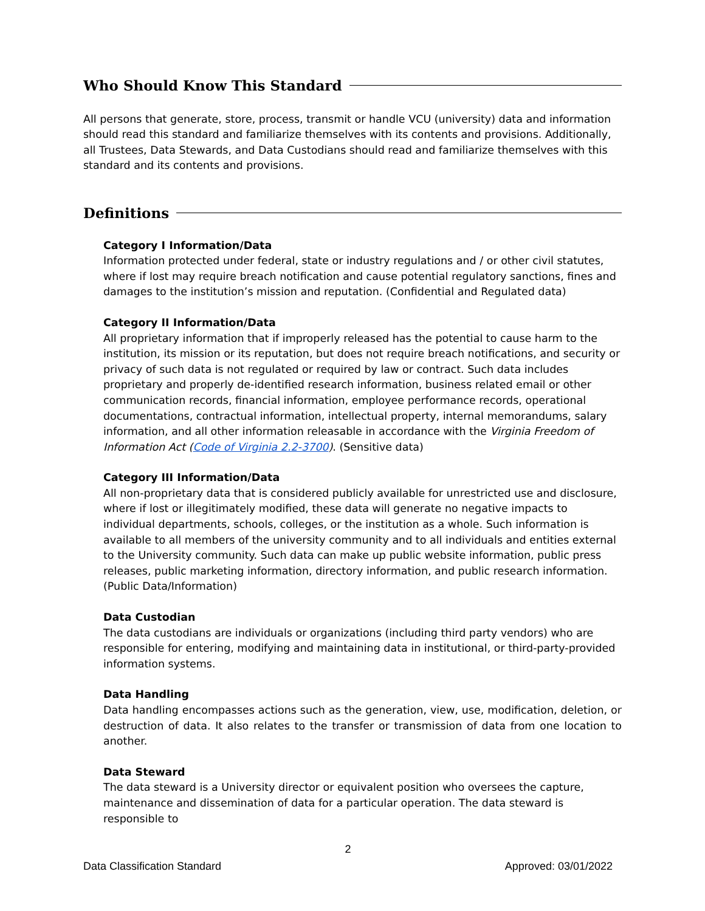Who Should Know This Standard
All persons that generate, store, process, transmit or handle VCU (university) data and information should read this standard and familiarize themselves with its contents and provisions. Additionally, all Trustees, Data Stewards, and Data Custodians should read and familiarize themselves with this standard and its contents and provisions.
Definitions
Category I Information/Data
Information protected under federal, state or industry regulations and / or other civil statutes, where if lost may require breach notification and cause potential regulatory sanctions, fines and damages to the institution’s mission and reputation. (Confidential and Regulated data)
Category II Information/Data
All proprietary information that if improperly released has the potential to cause harm to the institution, its mission or its reputation, but does not require breach notifications, and security or privacy of such data is not regulated or required by law or contract. Such data includes proprietary and properly de-identified research information, business related email or other communication records, financial information, employee performance records, operational documentations, contractual information, intellectual property, internal memorandums, salary information, and all other information releasable in accordance with the Virginia Freedom of Information Act (Code of Virginia 2.2-3700). (Sensitive data)
Category III Information/Data
All non-proprietary data that is considered publicly available for unrestricted use and disclosure, where if lost or illegitimately modified, these data will generate no negative impacts to individual departments, schools, colleges, or the institution as a whole. Such information is available to all members of the university community and to all individuals and entities external to the University community. Such data can make up public website information, public press releases, public marketing information, directory information, and public research information. (Public Data/Information)
Data Custodian
The data custodians are individuals or organizations (including third party vendors) who are responsible for entering, modifying and maintaining data in institutional, or third-party-provided information systems.
Data Handling
Data handling encompasses actions such as the generation, view, use, modification, deletion, or destruction of data. It also relates to the transfer or transmission of data from one location to another.
Data Steward
The data steward is a University director or equivalent position who oversees the capture, maintenance and dissemination of data for a particular operation. The data steward is responsible to
2
Data Classification Standard Approved: 03/01/2022